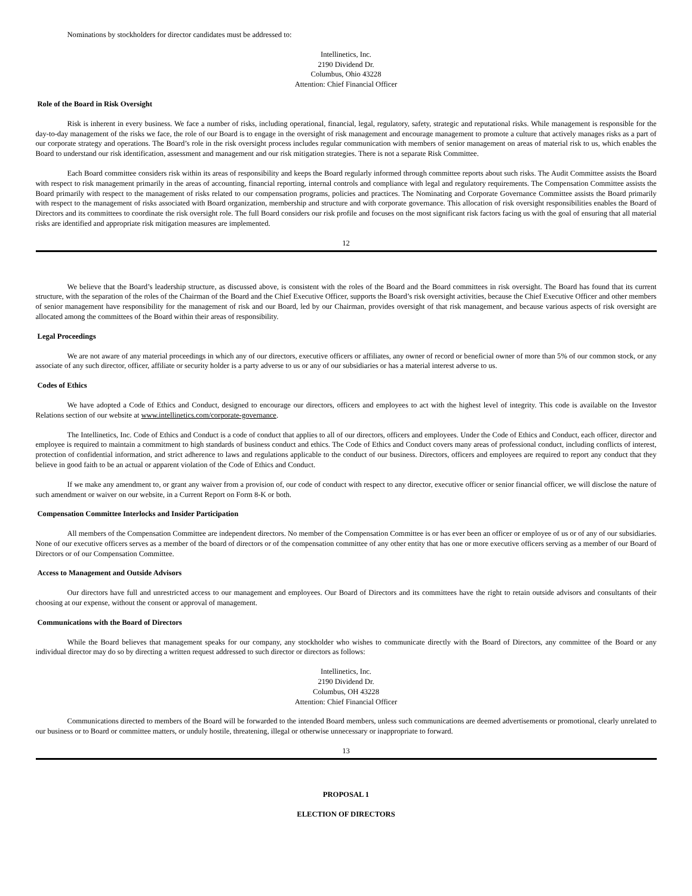Nominations by stockholders for director candidates must be addressed to:
Intellinetics, Inc.
2190 Dividend Dr.
Columbus, Ohio 43228
Attention: Chief Financial Officer
Role of the Board in Risk Oversight
Risk is inherent in every business. We face a number of risks, including operational, financial, legal, regulatory, safety, strategic and reputational risks. While management is responsible for the day-to-day management of the risks we face, the role of our Board is to engage in the oversight of risk management and encourage management to promote a culture that actively manages risks as a part of our corporate strategy and operations. The Board’s role in the risk oversight process includes regular communication with members of senior management on areas of material risk to us, which enables the Board to understand our risk identification, assessment and management and our risk mitigation strategies. There is not a separate Risk Committee.
Each Board committee considers risk within its areas of responsibility and keeps the Board regularly informed through committee reports about such risks. The Audit Committee assists the Board with respect to risk management primarily in the areas of accounting, financial reporting, internal controls and compliance with legal and regulatory requirements. The Compensation Committee assists the Board primarily with respect to the management of risks related to our compensation programs, policies and practices. The Nominating and Corporate Governance Committee assists the Board primarily with respect to the management of risks associated with Board organization, membership and structure and with corporate governance. This allocation of risk oversight responsibilities enables the Board of Directors and its committees to coordinate the risk oversight role. The full Board considers our risk profile and focuses on the most significant risk factors facing us with the goal of ensuring that all material risks are identified and appropriate risk mitigation measures are implemented.
12
We believe that the Board’s leadership structure, as discussed above, is consistent with the roles of the Board and the Board committees in risk oversight. The Board has found that its current structure, with the separation of the roles of the Chairman of the Board and the Chief Executive Officer, supports the Board’s risk oversight activities, because the Chief Executive Officer and other members of senior management have responsibility for the management of risk and our Board, led by our Chairman, provides oversight of that risk management, and because various aspects of risk oversight are allocated among the committees of the Board within their areas of responsibility.
Legal Proceedings
We are not aware of any material proceedings in which any of our directors, executive officers or affiliates, any owner of record or beneficial owner of more than 5% of our common stock, or any associate of any such director, officer, affiliate or security holder is a party adverse to us or any of our subsidiaries or has a material interest adverse to us.
Codes of Ethics
We have adopted a Code of Ethics and Conduct, designed to encourage our directors, officers and employees to act with the highest level of integrity. This code is available on the Investor Relations section of our website at www.intellinetics.com/corporate-governance.
The Intellinetics, Inc. Code of Ethics and Conduct is a code of conduct that applies to all of our directors, officers and employees. Under the Code of Ethics and Conduct, each officer, director and employee is required to maintain a commitment to high standards of business conduct and ethics. The Code of Ethics and Conduct covers many areas of professional conduct, including conflicts of interest, protection of confidential information, and strict adherence to laws and regulations applicable to the conduct of our business. Directors, officers and employees are required to report any conduct that they believe in good faith to be an actual or apparent violation of the Code of Ethics and Conduct.
If we make any amendment to, or grant any waiver from a provision of, our code of conduct with respect to any director, executive officer or senior financial officer, we will disclose the nature of such amendment or waiver on our website, in a Current Report on Form 8-K or both.
Compensation Committee Interlocks and Insider Participation
All members of the Compensation Committee are independent directors. No member of the Compensation Committee is or has ever been an officer or employee of us or of any of our subsidiaries. None of our executive officers serves as a member of the board of directors or of the compensation committee of any other entity that has one or more executive officers serving as a member of our Board of Directors or of our Compensation Committee.
Access to Management and Outside Advisors
Our directors have full and unrestricted access to our management and employees. Our Board of Directors and its committees have the right to retain outside advisors and consultants of their choosing at our expense, without the consent or approval of management.
Communications with the Board of Directors
While the Board believes that management speaks for our company, any stockholder who wishes to communicate directly with the Board of Directors, any committee of the Board or any individual director may do so by directing a written request addressed to such director or directors as follows:
Intellinetics, Inc.
2190 Dividend Dr.
Columbus, OH 43228
Attention: Chief Financial Officer
Communications directed to members of the Board will be forwarded to the intended Board members, unless such communications are deemed advertisements or promotional, clearly unrelated to our business or to Board or committee matters, or unduly hostile, threatening, illegal or otherwise unnecessary or inappropriate to forward.
13
PROPOSAL 1
ELECTION OF DIRECTORS